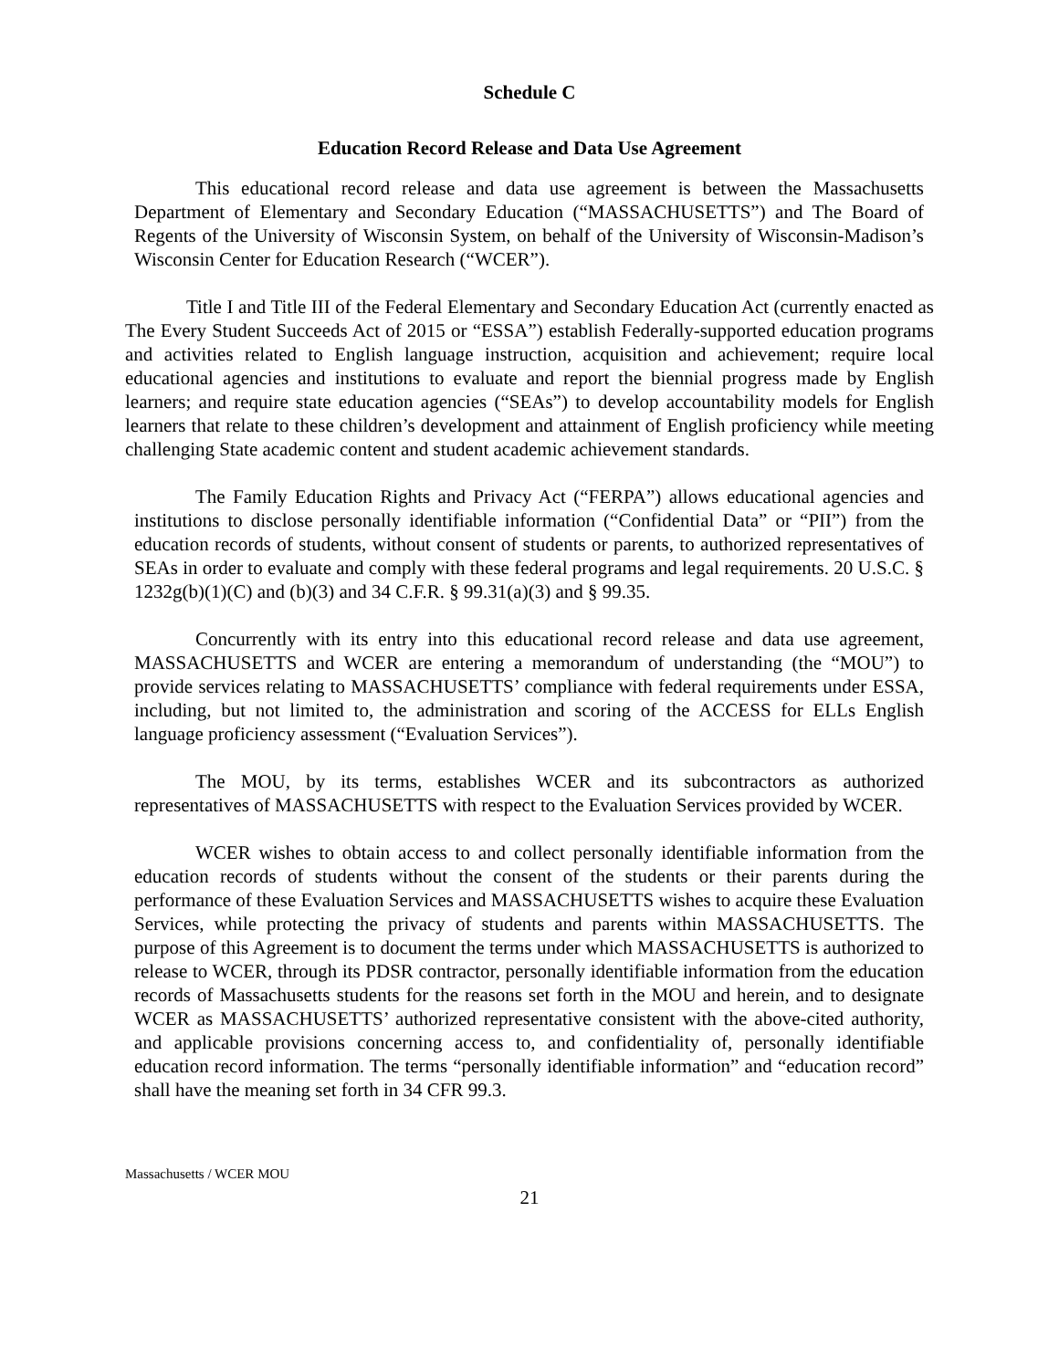Schedule C
Education Record Release and Data Use Agreement
This educational record release and data use agreement is between the Massachusetts Department of Elementary and Secondary Education (“MASSACHUSETTS”) and The Board of Regents of the University of Wisconsin System, on behalf of the University of Wisconsin-Madison’s Wisconsin Center for Education Research (“WCER”).
Title I and Title III of the Federal Elementary and Secondary Education Act (currently enacted as The Every Student Succeeds Act of 2015 or “ESSA”) establish Federally-supported education programs and activities related to English language instruction, acquisition and achievement; require local educational agencies and institutions to evaluate and report the biennial progress made by English learners; and require state education agencies (“SEAs”) to develop accountability models for English learners that relate to these children’s development and attainment of English proficiency while meeting challenging State academic content and student academic achievement standards.
The Family Education Rights and Privacy Act (“FERPA”) allows educational agencies and institutions to disclose personally identifiable information (“Confidential Data” or “PII”) from the education records of students, without consent of students or parents, to authorized representatives of SEAs in order to evaluate and comply with these federal programs and legal requirements. 20 U.S.C. § 1232g(b)(1)(C) and (b)(3) and 34 C.F.R. § 99.31(a)(3) and § 99.35.
Concurrently with its entry into this educational record release and data use agreement, MASSACHUSETTS and WCER are entering a memorandum of understanding (the “MOU”) to provide services relating to MASSACHUSETTS’ compliance with federal requirements under ESSA, including, but not limited to, the administration and scoring of the ACCESS for ELLs English language proficiency assessment (“Evaluation Services”).
The MOU, by its terms, establishes WCER and its subcontractors as authorized representatives of MASSACHUSETTS with respect to the Evaluation Services provided by WCER.
WCER wishes to obtain access to and collect personally identifiable information from the education records of students without the consent of the students or their parents during the performance of these Evaluation Services and MASSACHUSETTS wishes to acquire these Evaluation Services, while protecting the privacy of students and parents within MASSACHUSETTS. The purpose of this Agreement is to document the terms under which MASSACHUSETTS is authorized to release to WCER, through its PDSR contractor, personally identifiable information from the education records of Massachusetts students for the reasons set forth in the MOU and herein, and to designate WCER as MASSACHUSETTS’ authorized representative consistent with the above-cited authority, and applicable provisions concerning access to, and confidentiality of, personally identifiable education record information. The terms “personally identifiable information” and “education record” shall have the meaning set forth in 34 CFR 99.3.
Massachusetts / WCER MOU
21